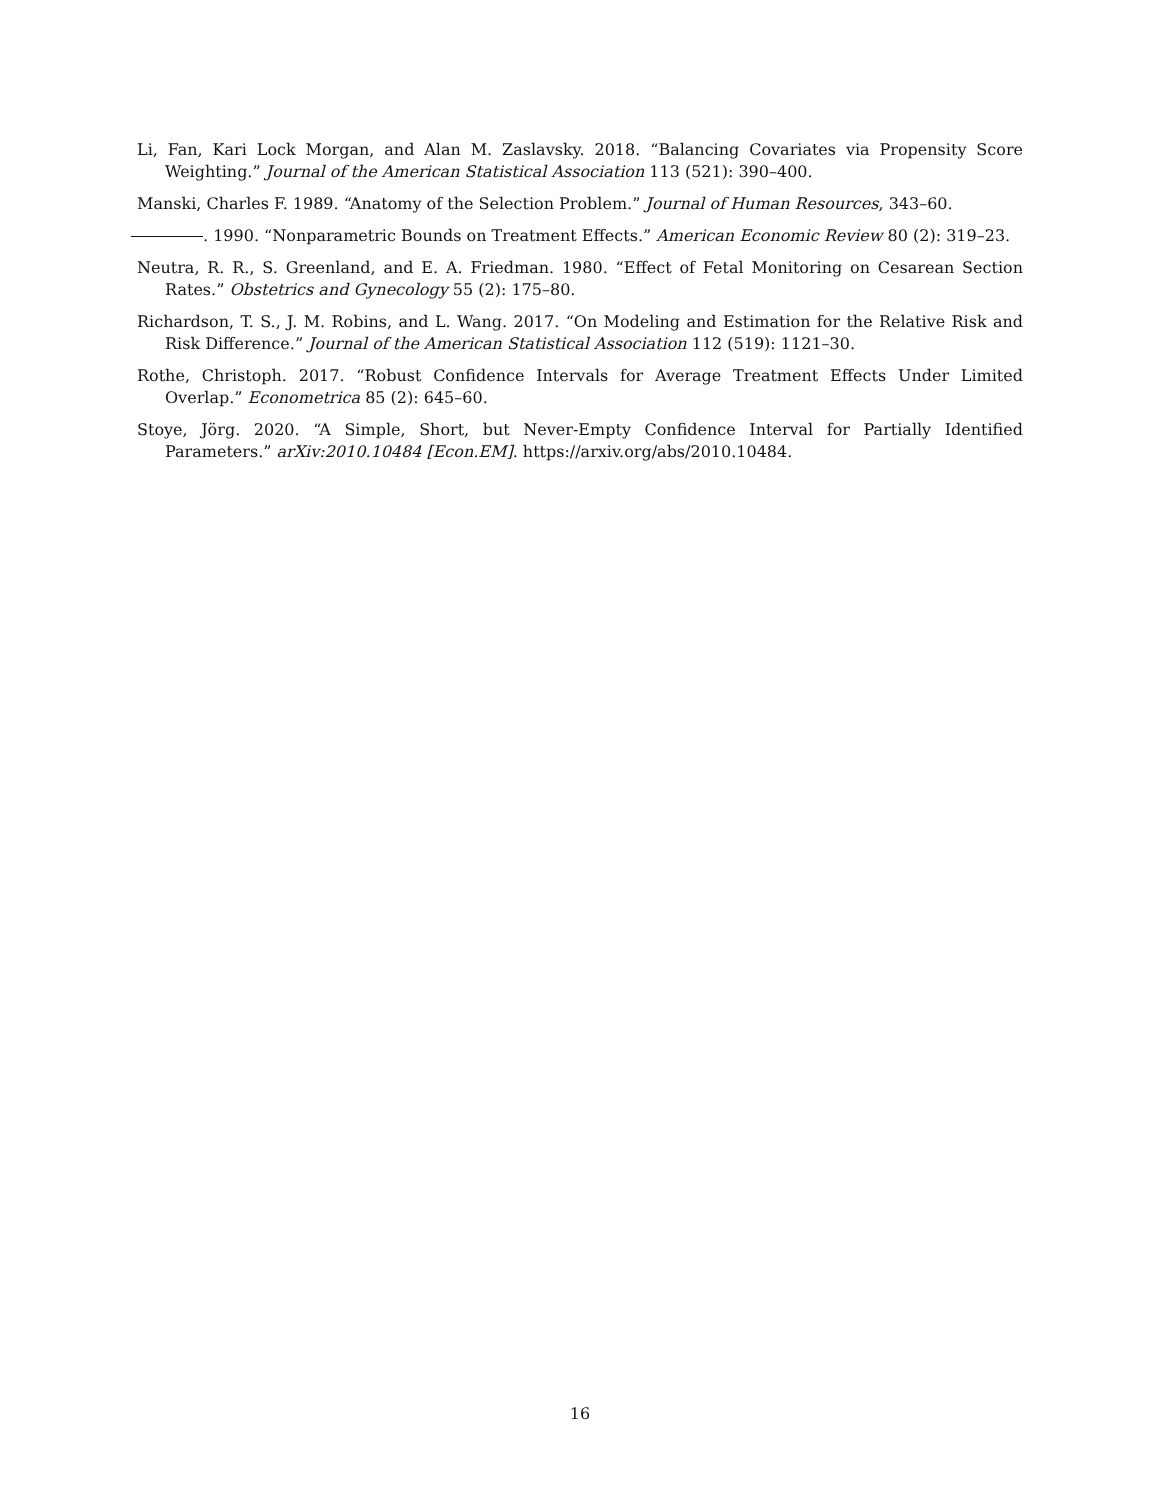Li, Fan, Kari Lock Morgan, and Alan M. Zaslavsky. 2018. “Balancing Covariates via Propensity Score Weighting.” Journal of the American Statistical Association 113 (521): 390–400.
Manski, Charles F. 1989. “Anatomy of the Selection Problem.” Journal of Human Resources, 343–60.
. 1990. “Nonparametric Bounds on Treatment Effects.” American Economic Review 80 (2): 319–23.
Neutra, R. R., S. Greenland, and E. A. Friedman. 1980. “Effect of Fetal Monitoring on Cesarean Section Rates.” Obstetrics and Gynecology 55 (2): 175–80.
Richardson, T. S., J. M. Robins, and L. Wang. 2017. “On Modeling and Estimation for the Relative Risk and Risk Difference.” Journal of the American Statistical Association 112 (519): 1121–30.
Rothe, Christoph. 2017. “Robust Confidence Intervals for Average Treatment Effects Under Limited Overlap.” Econometrica 85 (2): 645–60.
Stoye, Jörg. 2020. “A Simple, Short, but Never-Empty Confidence Interval for Partially Identified Parameters.” arXiv:2010.10484 [Econ.EM]. https://arxiv.org/abs/2010.10484.
16